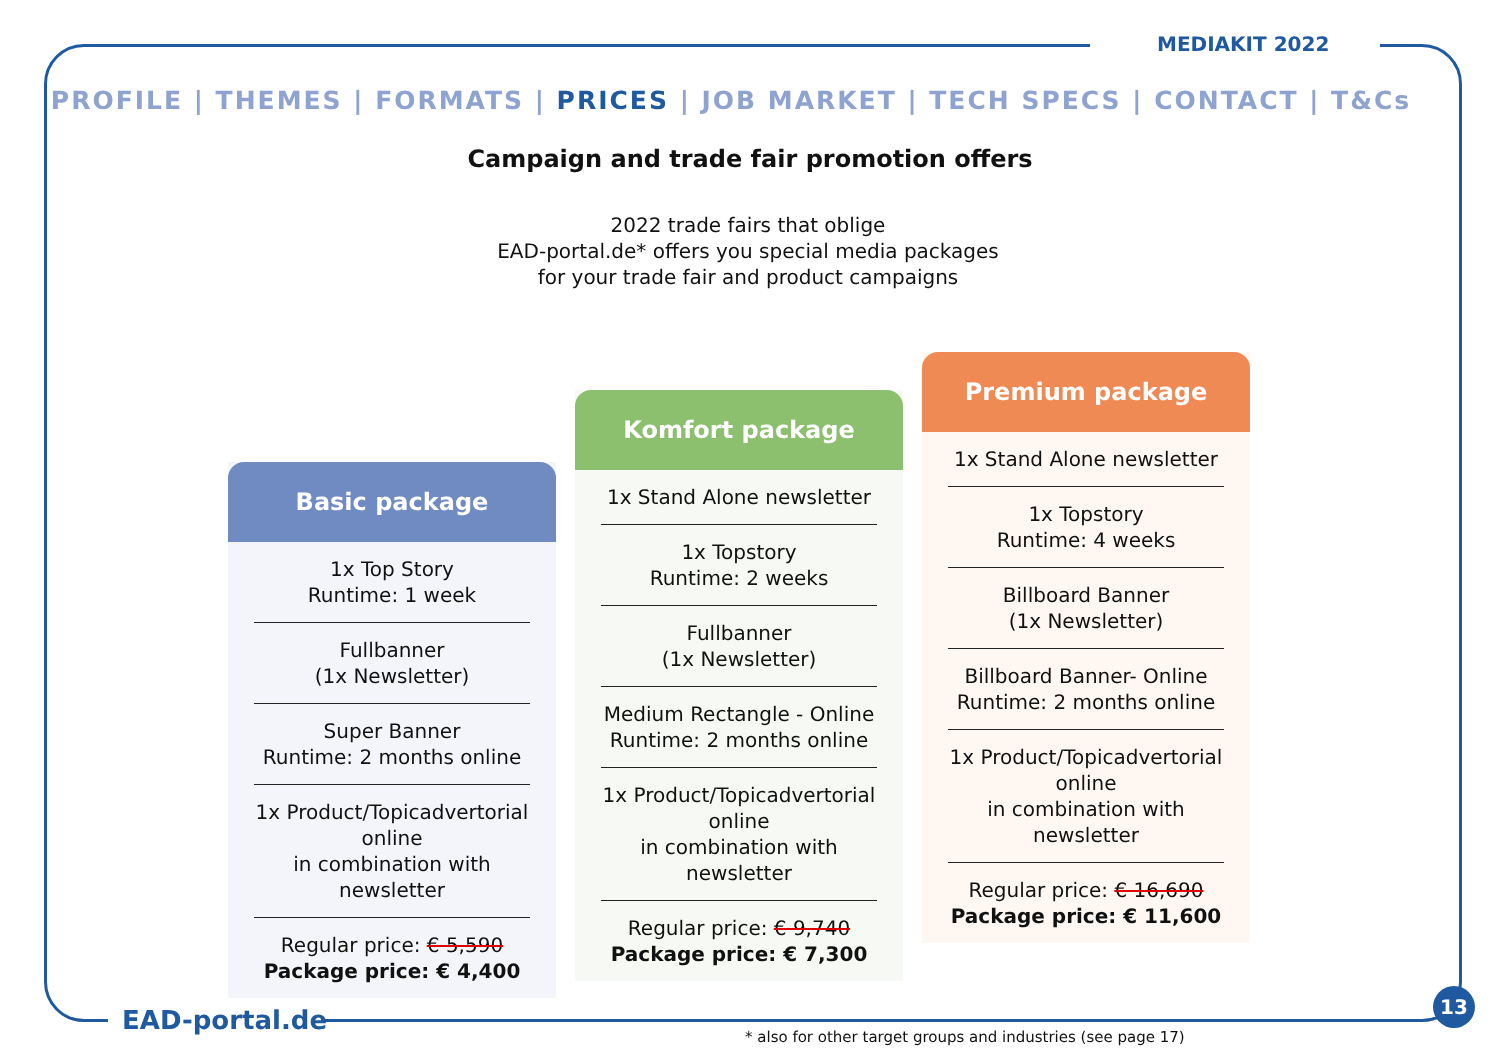MEDIAKIT 2022
PROFILE | THEMES | FORMATS | PRICES | JOB MARKET | TECH SPECS | CONTACT | T&Cs
Campaign and trade fair promotion offers
2022 trade fairs that oblige
EAD-portal.de* offers you special media packages
for your trade fair and product campaigns
Basic package
1x Top Story
Runtime: 1 week
Fullbanner
(1x Newsletter)
Super Banner
Runtime: 2 months online
1x Product/Topicadvertorial
online
in combination with newsletter
Regular price: € 5,590
Package price: € 4,400
Komfort package
1x Stand Alone newsletter
1x Topstory
Runtime: 2 weeks
Fullbanner
(1x Newsletter)
Medium Rectangle - Online
Runtime: 2 months online
1x Product/Topicadvertorial
online
in combination with newsletter
Regular price: € 9,740
Package price: € 7,300
Premium package
1x Stand Alone newsletter
1x Topstory
Runtime: 4 weeks
Billboard Banner
(1x Newsletter)
Billboard Banner- Online
Runtime: 2 months online
1x Product/Topicadvertorial
online
in combination with newsletter
Regular price: € 16,690
Package price: € 11,600
EAD-portal.de
* also for other target groups and industries (see page 17)
13